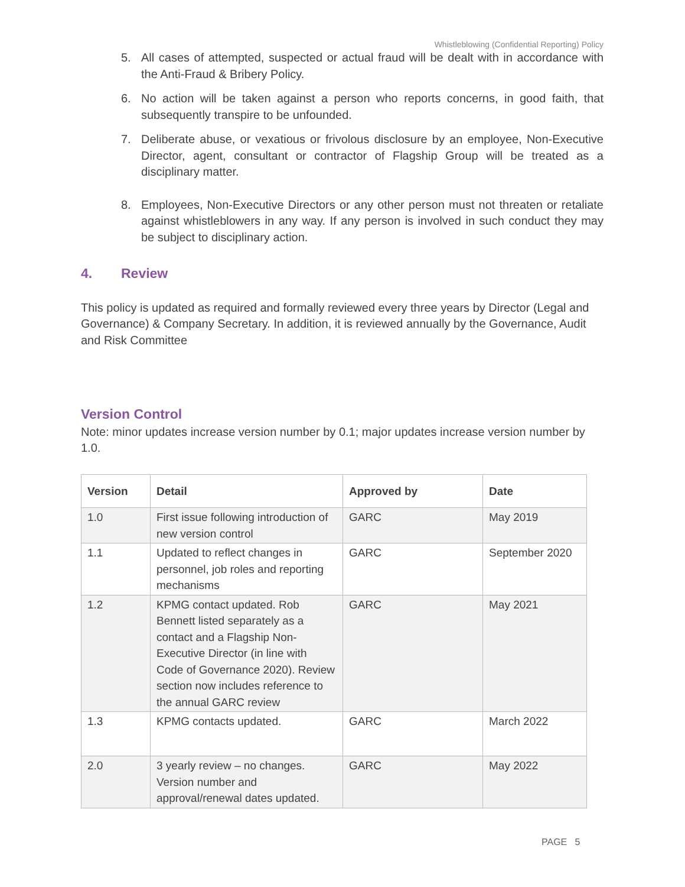Whistleblowing (Confidential Reporting) Policy
5. All cases of attempted, suspected or actual fraud will be dealt with in accordance with the Anti-Fraud & Bribery Policy.
6. No action will be taken against a person who reports concerns, in good faith, that subsequently transpire to be unfounded.
7. Deliberate abuse, or vexatious or frivolous disclosure by an employee, Non-Executive Director, agent, consultant or contractor of Flagship Group will be treated as a disciplinary matter.
8. Employees, Non-Executive Directors or any other person must not threaten or retaliate against whistleblowers in any way. If any person is involved in such conduct they may be subject to disciplinary action.
4. Review
This policy is updated as required and formally reviewed every three years by Director (Legal and Governance) & Company Secretary. In addition, it is reviewed annually by the Governance, Audit and Risk Committee
Version Control
Note: minor updates increase version number by 0.1; major updates increase version number by 1.0.
| Version | Detail | Approved by | Date |
| --- | --- | --- | --- |
| 1.0 | First issue following introduction of new version control | GARC | May 2019 |
| 1.1 | Updated to reflect changes in personnel, job roles and reporting mechanisms | GARC | September 2020 |
| 1.2 | KPMG contact updated. Rob Bennett listed separately as a contact and a Flagship Non-Executive Director (in line with Code of Governance 2020). Review section now includes reference to the annual GARC review | GARC | May 2021 |
| 1.3 | KPMG contacts updated. | GARC | March 2022 |
| 2.0 | 3 yearly review – no changes. Version number and approval/renewal dates updated. | GARC | May 2022 |
PAGE 5